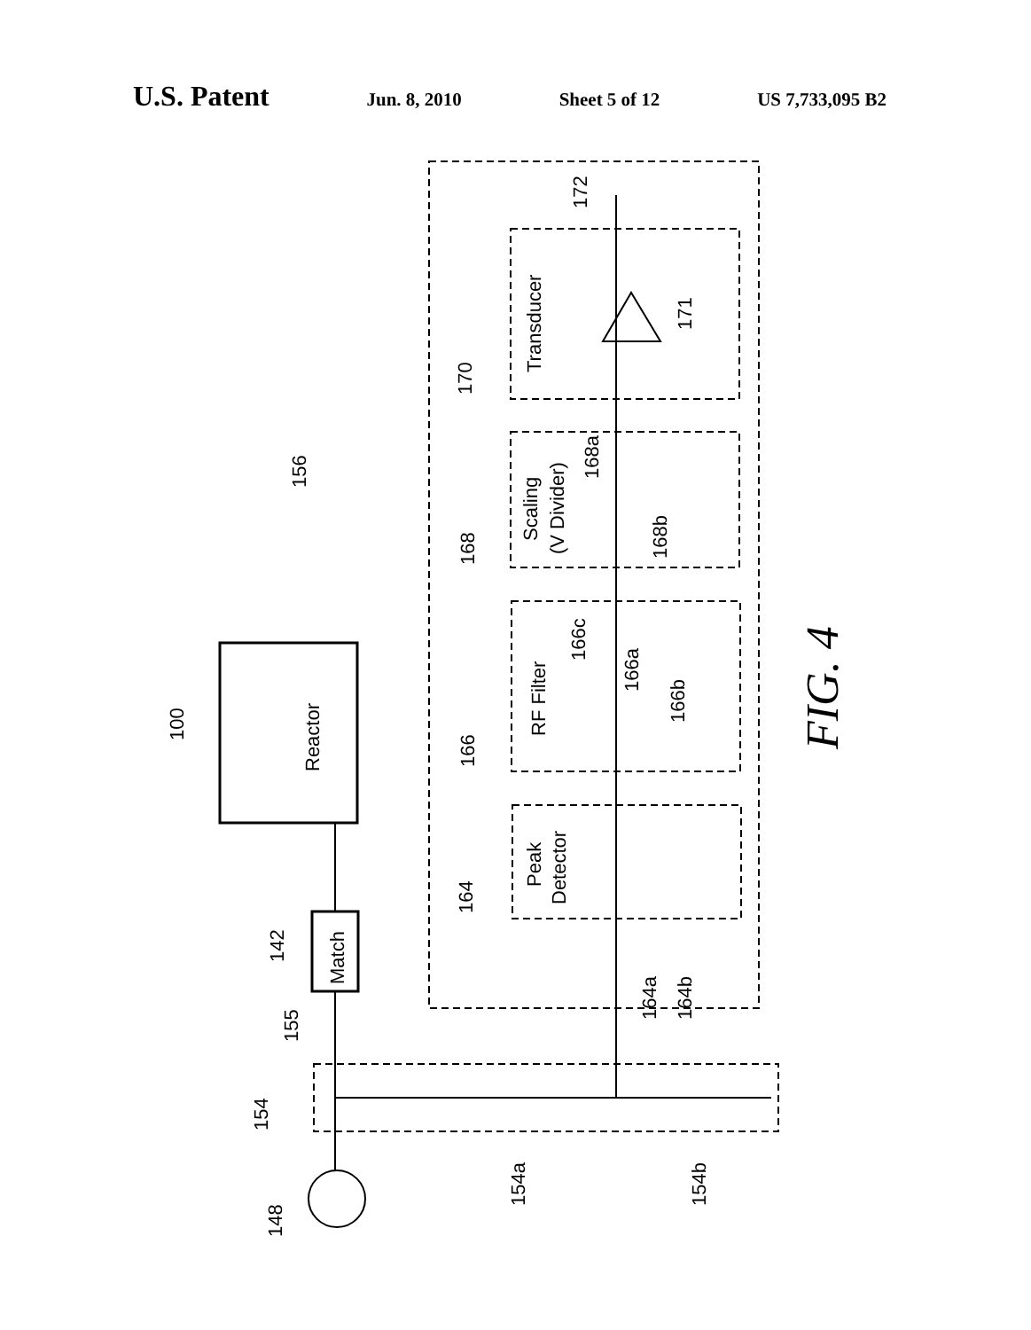U.S. Patent Jun. 8, 2010 Sheet 5 of 12 US 7,733,095 B2
Reactor
Match
Transducer
Scaling
(V Divider)
RF Filter
Peak
Detector
100
142
155
154
148
154a
154b
156
164
166
168
170
164a
164b
166c
166a
166b
168a
168b
172
171
FIG. 4